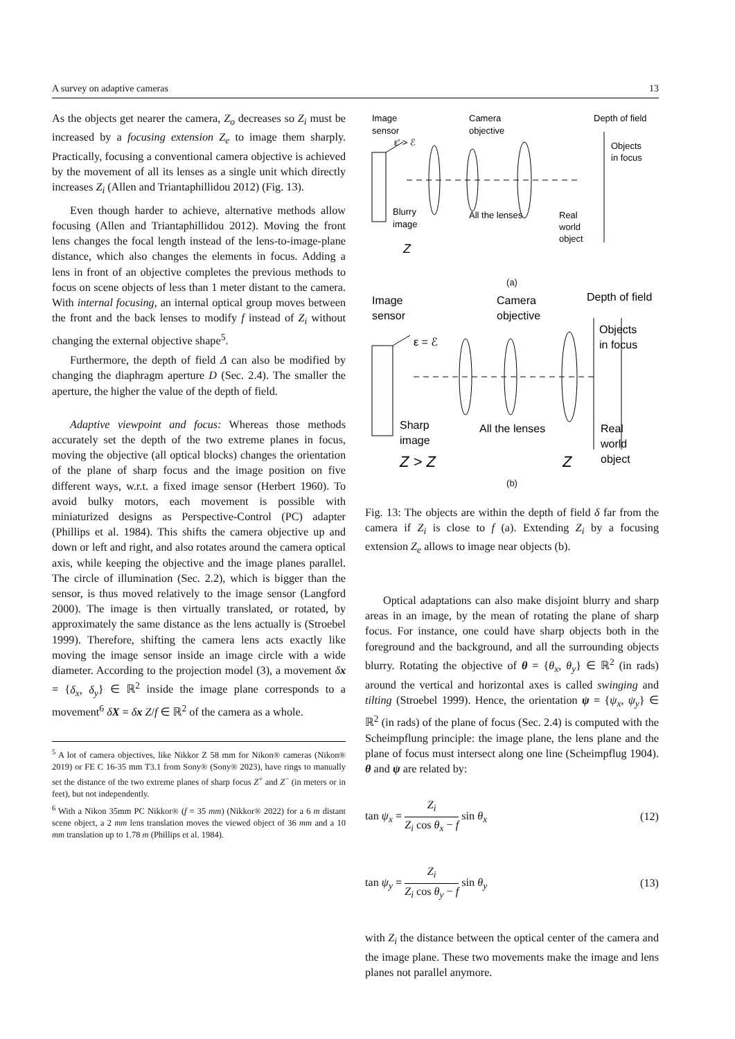A survey on adaptive cameras 13
As the objects get nearer the camera, Z<sub>o</sub> decreases so Z<sub>i</sub> must be increased by a focusing extension Z<sub>e</sub> to image them sharply. Practically, focusing a conventional camera objective is achieved by the movement of all its lenses as a single unit which directly increases Z<sub>i</sub> (Allen and Triantaphillidou 2012) (Fig. 13).
Even though harder to achieve, alternative methods allow focusing (Allen and Triantaphillidou 2012). Moving the front lens changes the focal length instead of the lens-to-image-plane distance, which also changes the elements in focus. Adding a lens in front of an objective completes the previous methods to focus on scene objects of less than 1 meter distant to the camera. With internal focusing, an internal optical group moves between the front and the back lenses to modify f instead of Z<sub>i</sub> without changing the external objective shape<sup>5</sup>.
Furthermore, the depth of field Δ can also be modified by changing the diaphragm aperture D (Sec. 2.4). The smaller the aperture, the higher the value of the depth of field.
Adaptive viewpoint and focus: Whereas those methods accurately set the depth of the two extreme planes in focus, moving the objective (all optical blocks) changes the orientation of the plane of sharp focus and the image position on five different ways, w.r.t. a fixed image sensor (Herbert 1960). To avoid bulky motors, each movement is possible with miniaturized designs as Perspective-Control (PC) adapter (Phillips et al. 1984). This shifts the camera objective up and down or left and right, and also rotates around the camera optical axis, while keeping the objective and the image planes parallel. The circle of illumination (Sec. 2.2), which is bigger than the sensor, is thus moved relatively to the image sensor (Langford 2000). The image is then virtually translated, or rotated, by approximately the same distance as the lens actually is (Stroebel 1999). Therefore, shifting the camera lens acts exactly like moving the image sensor inside an image circle with a wide diameter. According to the projection model (3), a movement δx = {δ<sub>x</sub>, δ<sub>y</sub>} ∈ ℝ<sup>2</sup> inside the image plane corresponds to a movement<sup>6</sup> δX = δx Z/f ∈ ℝ<sup>2</sup> of the camera as a whole.
<sup>5</sup> A lot of camera objectives, like Nikkor Z 58 mm for Nikon® cameras (Nikon® 2019) or FE C 16-35 mm T3.1 from Sony® (Sony® 2023), have rings to manually set the distance of the two extreme planes of sharp focus Z<sup>+</sup> and Z<sup>−</sup> (in meters or in feet), but not independently.
<sup>6</sup> With a Nikon 35mm PC Nikkor® (f = 35 mm) (Nikkor® 2022) for a 6 m distant scene object, a 2 mm lens translation moves the viewed object of 36 mm and a 10 mm translation up to 1.78 m (Phillips et al. 1984).
Image
sensor
Camera
objective
Depth of field
Objects
in focus
ε′ > ℰ
Blurry
image
All the lenses
Real
world
object
Z
(a)
Image
sensor
Camera
objective
Depth of field
Objects
in focus
ε = ℰ
Sharp
image
All the lenses
Real
world
object
Z > Z
Z
(b)
Fig. 13: The objects are within the depth of field δ far from the camera if Z<sub>i</sub> is close to f (a). Extending Z<sub>i</sub> by a focusing extension Z<sub>e</sub> allows to image near objects (b).
Optical adaptations can also make disjoint blurry and sharp areas in an image, by the mean of rotating the plane of sharp focus. For instance, one could have sharp objects both in the foreground and the background, and all the surrounding objects blurry. Rotating the objective of θ = {θ<sub>x</sub>, θ<sub>y</sub>} ∈ ℝ<sup>2</sup> (in rads) around the vertical and horizontal axes is called swinging and tilting (Stroebel 1999). Hence, the orientation ψ = {ψ<sub>x</sub>, ψ<sub>y</sub>} ∈ ℝ<sup>2</sup> (in rads) of the plane of focus (Sec. 2.4) is computed with the Scheimpflung principle: the image plane, the lens plane and the plane of focus must intersect along one line (Scheimpflug 1904). θ and ψ are related by:
tan ψ<sub>x</sub> = Z<sub>i</sub> Z<sub>i</sub> cos θ<sub>x</sub> − f sin θ<sub>x</sub> (12)
tan ψ<sub>y</sub> = Z<sub>i</sub> Z<sub>i</sub> cos θ<sub>y</sub> − f sin θ<sub>y</sub> (13)
with Z<sub>i</sub> the distance between the optical center of the camera and the image plane. These two movements make the image and lens planes not parallel anymore.